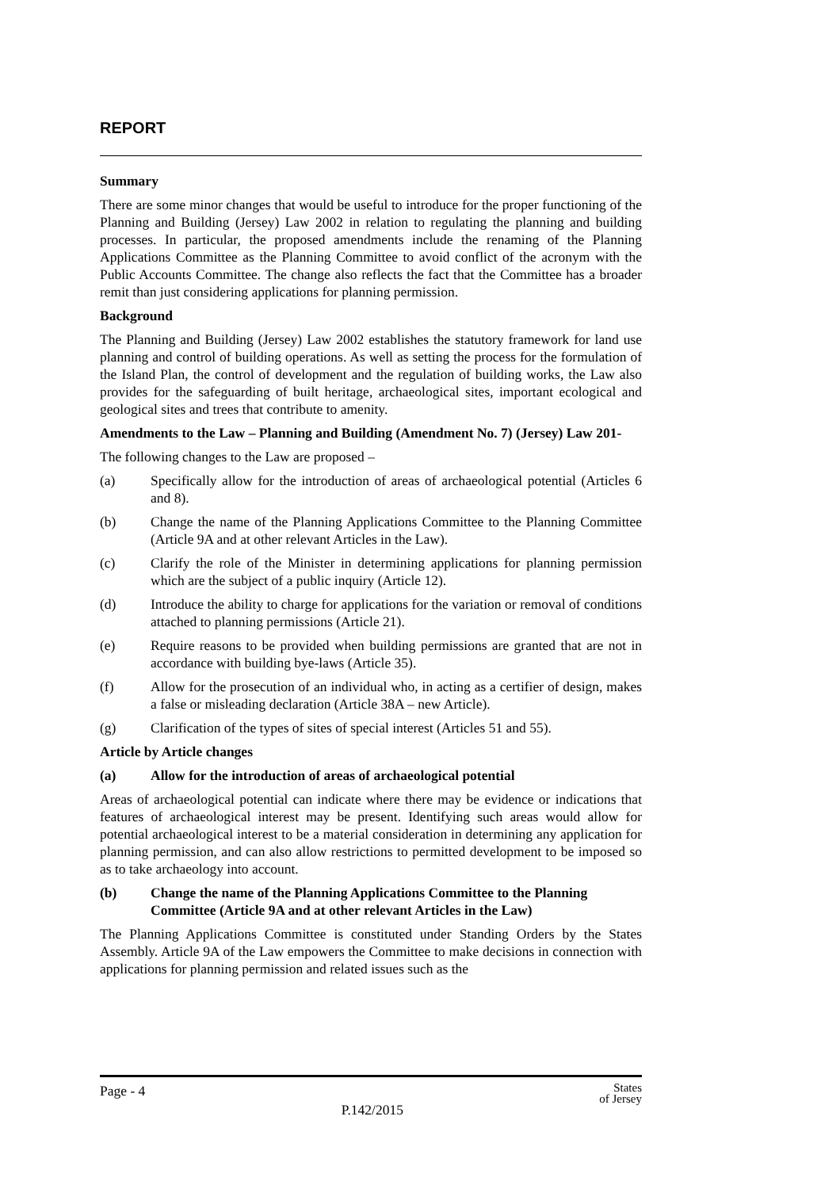REPORT
Summary
There are some minor changes that would be useful to introduce for the proper functioning of the Planning and Building (Jersey) Law 2002 in relation to regulating the planning and building processes. In particular, the proposed amendments include the renaming of the Planning Applications Committee as the Planning Committee to avoid conflict of the acronym with the Public Accounts Committee. The change also reflects the fact that the Committee has a broader remit than just considering applications for planning permission.
Background
The Planning and Building (Jersey) Law 2002 establishes the statutory framework for land use planning and control of building operations. As well as setting the process for the formulation of the Island Plan, the control of development and the regulation of building works, the Law also provides for the safeguarding of built heritage, archaeological sites, important ecological and geological sites and trees that contribute to amenity.
Amendments to the Law – Planning and Building (Amendment No. 7) (Jersey) Law 201-
The following changes to the Law are proposed –
(a) Specifically allow for the introduction of areas of archaeological potential (Articles 6 and 8).
(b) Change the name of the Planning Applications Committee to the Planning Committee (Article 9A and at other relevant Articles in the Law).
(c) Clarify the role of the Minister in determining applications for planning permission which are the subject of a public inquiry (Article 12).
(d) Introduce the ability to charge for applications for the variation or removal of conditions attached to planning permissions (Article 21).
(e) Require reasons to be provided when building permissions are granted that are not in accordance with building bye-laws (Article 35).
(f) Allow for the prosecution of an individual who, in acting as a certifier of design, makes a false or misleading declaration (Article 38A – new Article).
(g) Clarification of the types of sites of special interest (Articles 51 and 55).
Article by Article changes
(a) Allow for the introduction of areas of archaeological potential
Areas of archaeological potential can indicate where there may be evidence or indications that features of archaeological interest may be present. Identifying such areas would allow for potential archaeological interest to be a material consideration in determining any application for planning permission, and can also allow restrictions to permitted development to be imposed so as to take archaeology into account.
(b) Change the name of the Planning Applications Committee to the Planning Committee (Article 9A and at other relevant Articles in the Law)
The Planning Applications Committee is constituted under Standing Orders by the States Assembly. Article 9A of the Law empowers the Committee to make decisions in connection with applications for planning permission and related issues such as the
Page - 4 P.142/2015 States
of Jersey